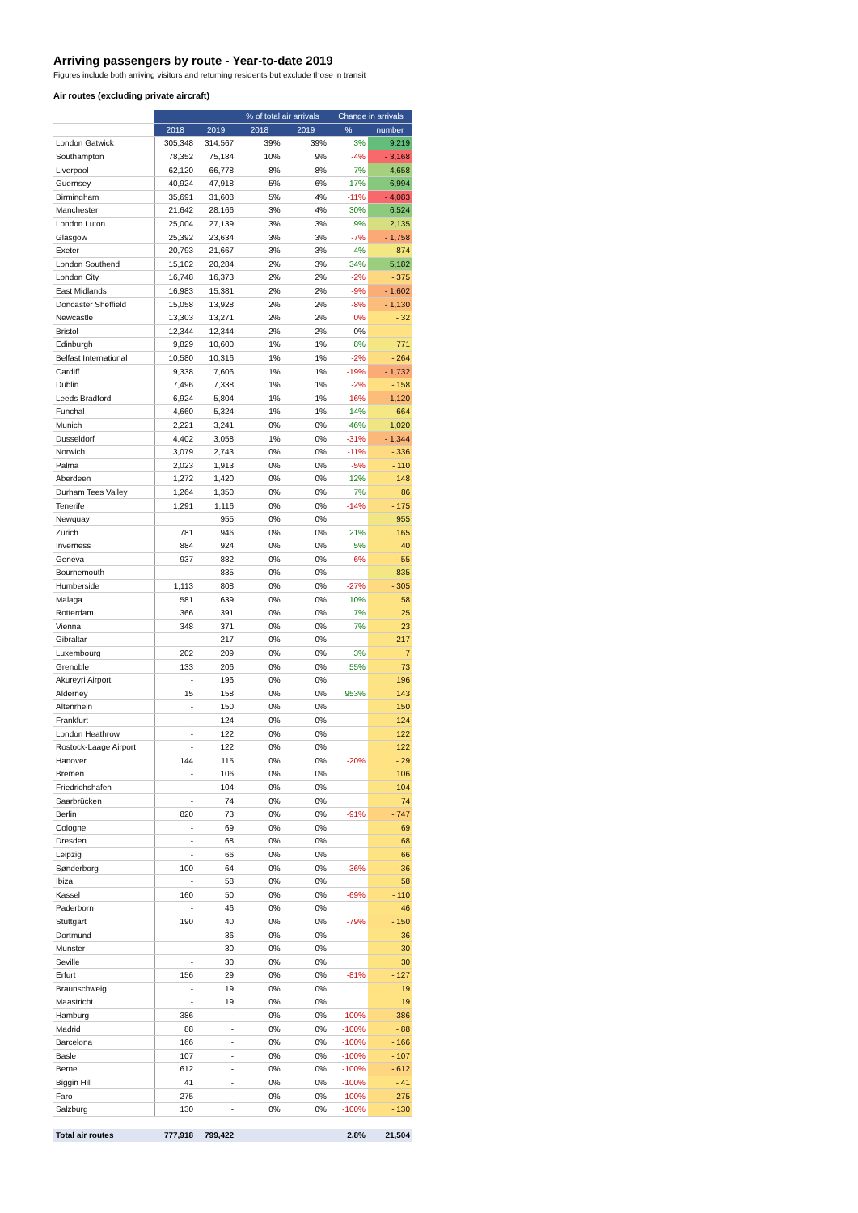Arriving passengers by route - Year-to-date 2019
Figures include both arriving visitors and returning residents but exclude those in transit
Air routes (excluding private aircraft)
| | | | % of total air arrivals | | Change in arrivals | |
| --- | --- | --- | --- | --- | --- | --- |
| | 2018 | 2019 | 2018 | 2019 | % | number |
| London Gatwick | 305,348 | 314,567 | 39% | 39% | 3% | 9,219 |
| Southampton | 78,352 | 75,184 | 10% | 9% | -4% | - 3,168 |
| Liverpool | 62,120 | 66,778 | 8% | 8% | 7% | 4,658 |
| Guernsey | 40,924 | 47,918 | 5% | 6% | 17% | 6,994 |
| Birmingham | 35,691 | 31,608 | 5% | 4% | -11% | - 4,083 |
| Manchester | 21,642 | 28,166 | 3% | 4% | 30% | 6,524 |
| London Luton | 25,004 | 27,139 | 3% | 3% | 9% | 2,135 |
| Glasgow | 25,392 | 23,634 | 3% | 3% | -7% | - 1,758 |
| Exeter | 20,793 | 21,667 | 3% | 3% | 4% | 874 |
| London Southend | 15,102 | 20,284 | 2% | 3% | 34% | 5,182 |
| London City | 16,748 | 16,373 | 2% | 2% | -2% | - 375 |
| East Midlands | 16,983 | 15,381 | 2% | 2% | -9% | - 1,602 |
| Doncaster Sheffield | 15,058 | 13,928 | 2% | 2% | -8% | - 1,130 |
| Newcastle | 13,303 | 13,271 | 2% | 2% | 0% | - 32 |
| Bristol | 12,344 | 12,344 | 2% | 2% | 0% | - |
| Edinburgh | 9,829 | 10,600 | 1% | 1% | 8% | 771 |
| Belfast International | 10,580 | 10,316 | 1% | 1% | -2% | - 264 |
| Cardiff | 9,338 | 7,606 | 1% | 1% | -19% | - 1,732 |
| Dublin | 7,496 | 7,338 | 1% | 1% | -2% | - 158 |
| Leeds Bradford | 6,924 | 5,804 | 1% | 1% | -16% | - 1,120 |
| Funchal | 4,660 | 5,324 | 1% | 1% | 14% | 664 |
| Munich | 2,221 | 3,241 | 0% | 0% | 46% | 1,020 |
| Dusseldorf | 4,402 | 3,058 | 1% | 0% | -31% | - 1,344 |
| Norwich | 3,079 | 2,743 | 0% | 0% | -11% | - 336 |
| Palma | 2,023 | 1,913 | 0% | 0% | -5% | - 110 |
| Aberdeen | 1,272 | 1,420 | 0% | 0% | 12% | 148 |
| Durham Tees Valley | 1,264 | 1,350 | 0% | 0% | 7% | 86 |
| Tenerife | 1,291 | 1,116 | 0% | 0% | -14% | - 175 |
| Newquay | | 955 | 0% | 0% | | 955 |
| Zurich | 781 | 946 | 0% | 0% | 21% | 165 |
| Inverness | 884 | 924 | 0% | 0% | 5% | 40 |
| Geneva | 937 | 882 | 0% | 0% | -6% | - 55 |
| Bournemouth | - | 835 | 0% | 0% | | 835 |
| Humberside | 1,113 | 808 | 0% | 0% | -27% | - 305 |
| Malaga | 581 | 639 | 0% | 0% | 10% | 58 |
| Rotterdam | 366 | 391 | 0% | 0% | 7% | 25 |
| Vienna | 348 | 371 | 0% | 0% | 7% | 23 |
| Gibraltar | - | 217 | 0% | 0% | | 217 |
| Luxembourg | 202 | 209 | 0% | 0% | 3% | 7 |
| Grenoble | 133 | 206 | 0% | 0% | 55% | 73 |
| Akureyri Airport | - | 196 | 0% | 0% | | 196 |
| Alderney | 15 | 158 | 0% | 0% | 953% | 143 |
| Altenrhein | - | 150 | 0% | 0% | | 150 |
| Frankfurt | - | 124 | 0% | 0% | | 124 |
| London Heathrow | - | 122 | 0% | 0% | | 122 |
| Rostock-Laage Airport | - | 122 | 0% | 0% | | 122 |
| Hanover | 144 | 115 | 0% | 0% | -20% | - 29 |
| Bremen | - | 106 | 0% | 0% | | 106 |
| Friedrichshafen | - | 104 | 0% | 0% | | 104 |
| Saarbrücken | - | 74 | 0% | 0% | | 74 |
| Berlin | 820 | 73 | 0% | 0% | -91% | - 747 |
| Cologne | - | 69 | 0% | 0% | | 69 |
| Dresden | - | 68 | 0% | 0% | | 68 |
| Leipzig | - | 66 | 0% | 0% | | 66 |
| Sønderborg | 100 | 64 | 0% | 0% | -36% | - 36 |
| Ibiza | - | 58 | 0% | 0% | | 58 |
| Kassel | 160 | 50 | 0% | 0% | -69% | - 110 |
| Paderborn | - | 46 | 0% | 0% | | 46 |
| Stuttgart | 190 | 40 | 0% | 0% | -79% | - 150 |
| Dortmund | - | 36 | 0% | 0% | | 36 |
| Munster | - | 30 | 0% | 0% | | 30 |
| Seville | - | 30 | 0% | 0% | | 30 |
| Erfurt | 156 | 29 | 0% | 0% | -81% | - 127 |
| Braunschweig | - | 19 | 0% | 0% | | 19 |
| Maastricht | - | 19 | 0% | 0% | | 19 |
| Hamburg | 386 | - | 0% | 0% | -100% | - 386 |
| Madrid | 88 | - | 0% | 0% | -100% | - 88 |
| Barcelona | 166 | - | 0% | 0% | -100% | - 166 |
| Basle | 107 | - | 0% | 0% | -100% | - 107 |
| Berne | 612 | - | 0% | 0% | -100% | - 612 |
| Biggin Hill | 41 | - | 0% | 0% | -100% | - 41 |
| Faro | 275 | - | 0% | 0% | -100% | - 275 |
| Salzburg | 130 | - | 0% | 0% | -100% | - 130 |
| Total air routes | 777,918 | 799,422 | | | 2.8% | 21,504 |